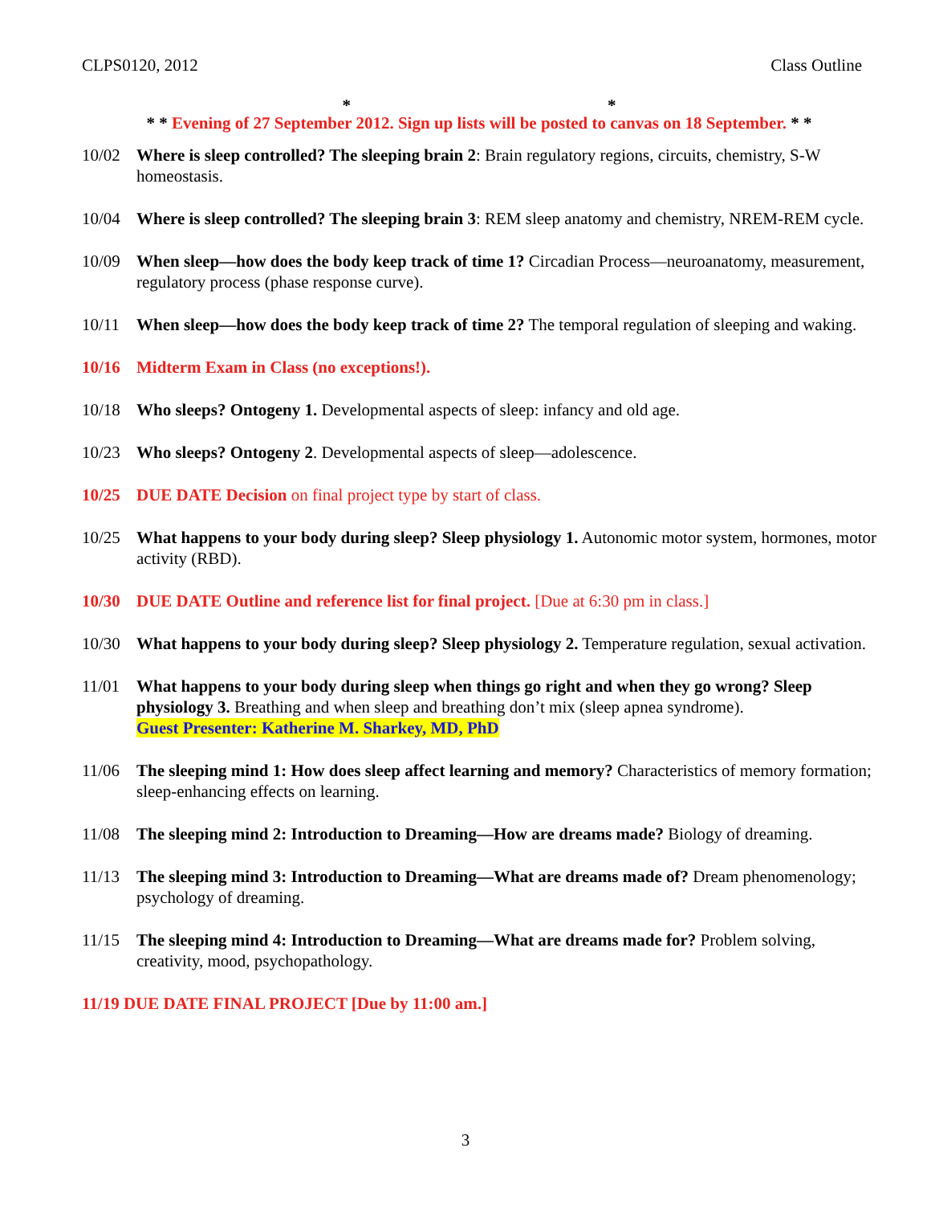CLPS0120, 2012 Class Outline
* *
* * Evening of 27 September 2012. Sign up lists will be posted to canvas on 18 September. * *
10/02 Where is sleep controlled? The sleeping brain 2: Brain regulatory regions, circuits, chemistry, S-W homeostasis.
10/04 Where is sleep controlled? The sleeping brain 3: REM sleep anatomy and chemistry, NREM-REM cycle.
10/09 When sleep—how does the body keep track of time 1? Circadian Process—neuroanatomy, measurement, regulatory process (phase response curve).
10/11 When sleep—how does the body keep track of time 2? The temporal regulation of sleeping and waking.
10/16 Midterm Exam in Class (no exceptions!).
10/18 Who sleeps? Ontogeny 1. Developmental aspects of sleep: infancy and old age.
10/23 Who sleeps? Ontogeny 2. Developmental aspects of sleep—adolescence.
10/25 DUE DATE Decision on final project type by start of class.
10/25 What happens to your body during sleep? Sleep physiology 1. Autonomic motor system, hormones, motor activity (RBD).
10/30 DUE DATE Outline and reference list for final project. [Due at 6:30 pm in class.]
10/30 What happens to your body during sleep? Sleep physiology 2. Temperature regulation, sexual activation.
11/01 What happens to your body during sleep when things go right and when they go wrong? Sleep physiology 3. Breathing and when sleep and breathing don’t mix (sleep apnea syndrome).
Guest Presenter: Katherine M. Sharkey, MD, PhD
11/06 The sleeping mind 1: How does sleep affect learning and memory? Characteristics of memory formation; sleep-enhancing effects on learning.
11/08 The sleeping mind 2: Introduction to Dreaming—How are dreams made? Biology of dreaming.
11/13 The sleeping mind 3: Introduction to Dreaming—What are dreams made of? Dream phenomenology; psychology of dreaming.
11/15 The sleeping mind 4: Introduction to Dreaming—What are dreams made for? Problem solving, creativity, mood, psychopathology.
11/19 DUE DATE FINAL PROJECT [Due by 11:00 am.]
3